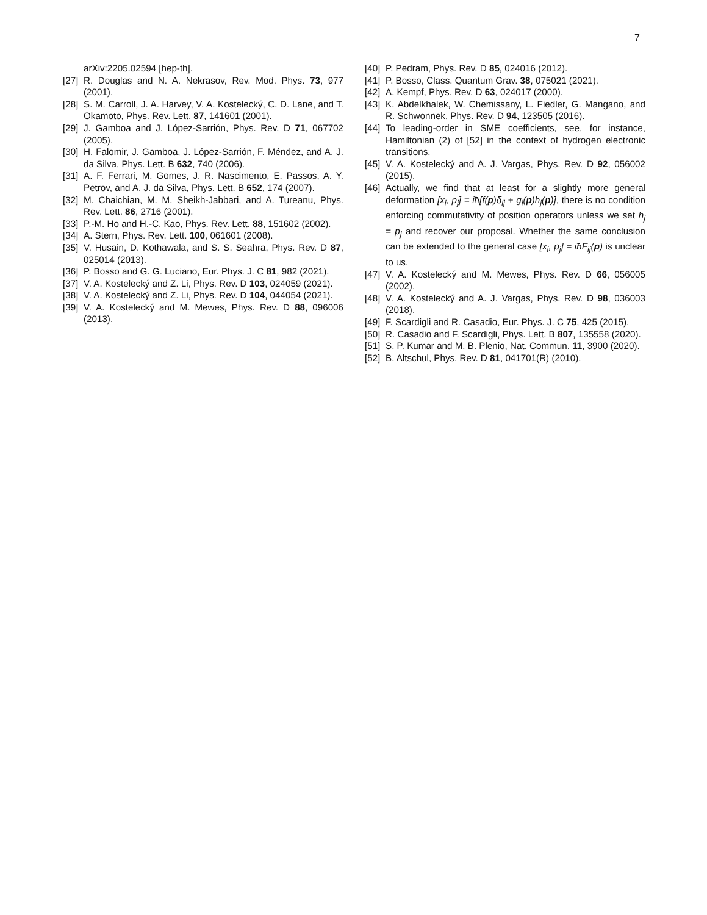7
arXiv:2205.02594 [hep-th].
[27] R. Douglas and N. A. Nekrasov, Rev. Mod. Phys. 73, 977 (2001).
[28] S. M. Carroll, J. A. Harvey, V. A. Kostelecký, C. D. Lane, and T. Okamoto, Phys. Rev. Lett. 87, 141601 (2001).
[29] J. Gamboa and J. López-Sarrión, Phys. Rev. D 71, 067702 (2005).
[30] H. Falomir, J. Gamboa, J. López-Sarrión, F. Méndez, and A. J. da Silva, Phys. Lett. B 632, 740 (2006).
[31] A. F. Ferrari, M. Gomes, J. R. Nascimento, E. Passos, A. Y. Petrov, and A. J. da Silva, Phys. Lett. B 652, 174 (2007).
[32] M. Chaichian, M. M. Sheikh-Jabbari, and A. Tureanu, Phys. Rev. Lett. 86, 2716 (2001).
[33] P.-M. Ho and H.-C. Kao, Phys. Rev. Lett. 88, 151602 (2002).
[34] A. Stern, Phys. Rev. Lett. 100, 061601 (2008).
[35] V. Husain, D. Kothawala, and S. S. Seahra, Phys. Rev. D 87, 025014 (2013).
[36] P. Bosso and G. G. Luciano, Eur. Phys. J. C 81, 982 (2021).
[37] V. A. Kostelecký and Z. Li, Phys. Rev. D 103, 024059 (2021).
[38] V. A. Kostelecký and Z. Li, Phys. Rev. D 104, 044054 (2021).
[39] V. A. Kostelecký and M. Mewes, Phys. Rev. D 88, 096006 (2013).
[40] P. Pedram, Phys. Rev. D 85, 024016 (2012).
[41] P. Bosso, Class. Quantum Grav. 38, 075021 (2021).
[42] A. Kempf, Phys. Rev. D 63, 024017 (2000).
[43] K. Abdelkhalek, W. Chemissany, L. Fiedler, G. Mangano, and R. Schwonnek, Phys. Rev. D 94, 123505 (2016).
[44] To leading-order in SME coefficients, see, for instance, Hamiltonian (2) of [52] in the context of hydrogen electronic transitions.
[45] V. A. Kostelecký and A. J. Vargas, Phys. Rev. D 92, 056002 (2015).
[46] Actually, we find that at least for a slightly more general deformation [x<sub>i</sub>, p<sub>j</sub>] = iħ[f(p)δ<sub>ij</sub> + g<sub>i</sub>(p)h<sub>j</sub>(p)], there is no condition enforcing commutativity of position operators unless we set h<sub>j</sub> = p<sub>j</sub> and recover our proposal. Whether the same conclusion can be extended to the general case [x<sub>i</sub>, p<sub>j</sub>] = iħF<sub>ij</sub>(p) is unclear to us.
[47] V. A. Kostelecký and M. Mewes, Phys. Rev. D 66, 056005 (2002).
[48] V. A. Kostelecký and A. J. Vargas, Phys. Rev. D 98, 036003 (2018).
[49] F. Scardigli and R. Casadio, Eur. Phys. J. C 75, 425 (2015).
[50] R. Casadio and F. Scardigli, Phys. Lett. B 807, 135558 (2020).
[51] S. P. Kumar and M. B. Plenio, Nat. Commun. 11, 3900 (2020).
[52] B. Altschul, Phys. Rev. D 81, 041701(R) (2010).